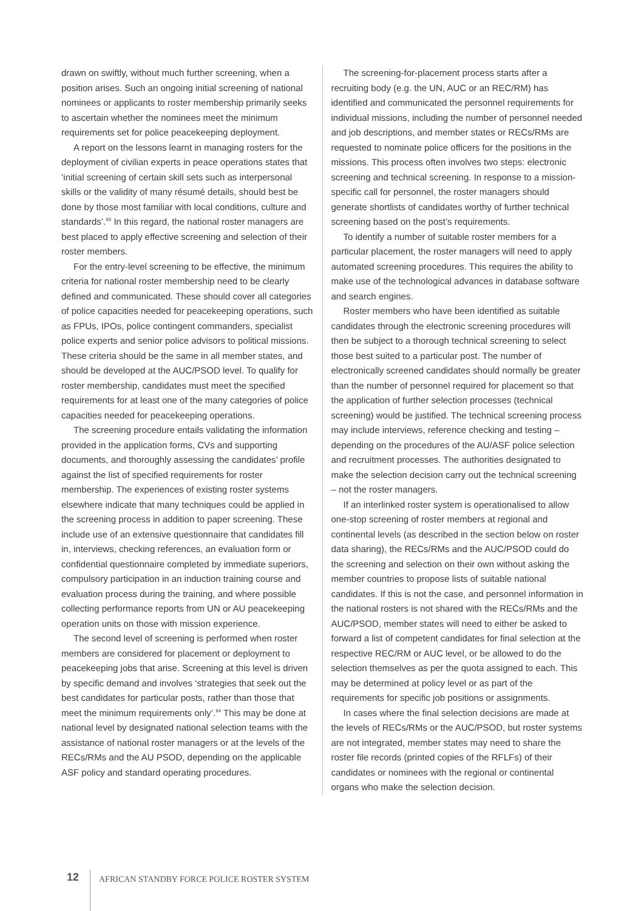drawn on swiftly, without much further screening, when a position arises. Such an ongoing initial screening of national nominees or applicants to roster membership primarily seeks to ascertain whether the nominees meet the minimum requirements set for police peacekeeping deployment.
A report on the lessons learnt in managing rosters for the deployment of civilian experts in peace operations states that ‘initial screening of certain skill sets such as interpersonal skills or the validity of many résumé details, should best be done by those most familiar with local conditions, culture and standards’.<sup>93</sup> In this regard, the national roster managers are best placed to apply effective screening and selection of their roster members.
For the entry-level screening to be effective, the minimum criteria for national roster membership need to be clearly defined and communicated. These should cover all categories of police capacities needed for peacekeeping operations, such as FPUs, IPOs, police contingent commanders, specialist police experts and senior police advisors to political missions. These criteria should be the same in all member states, and should be developed at the AUC/PSOD level. To qualify for roster membership, candidates must meet the specified requirements for at least one of the many categories of police capacities needed for peacekeeping operations.
The screening procedure entails validating the information provided in the application forms, CVs and supporting documents, and thoroughly assessing the candidates’ profile against the list of specified requirements for roster membership. The experiences of existing roster systems elsewhere indicate that many techniques could be applied in the screening process in addition to paper screening. These include use of an extensive questionnaire that candidates fill in, interviews, checking references, an evaluation form or confidential questionnaire completed by immediate superiors, compulsory participation in an induction training course and evaluation process during the training, and where possible collecting performance reports from UN or AU peacekeeping operation units on those with mission experience.
The second level of screening is performed when roster members are considered for placement or deployment to peacekeeping jobs that arise. Screening at this level is driven by specific demand and involves ‘strategies that seek out the best candidates for particular posts, rather than those that meet the minimum requirements only’.<sup>94</sup> This may be done at national level by designated national selection teams with the assistance of national roster managers or at the levels of the RECs/RMs and the AU PSOD, depending on the applicable ASF policy and standard operating procedures.
The screening-for-placement process starts after a recruiting body (e.g. the UN, AUC or an REC/RM) has identified and communicated the personnel requirements for individual missions, including the number of personnel needed and job descriptions, and member states or RECs/RMs are requested to nominate police officers for the positions in the missions. This process often involves two steps: electronic screening and technical screening. In response to a mission-specific call for personnel, the roster managers should generate shortlists of candidates worthy of further technical screening based on the post’s requirements.
To identify a number of suitable roster members for a particular placement, the roster managers will need to apply automated screening procedures. This requires the ability to make use of the technological advances in database software and search engines.
Roster members who have been identified as suitable candidates through the electronic screening procedures will then be subject to a thorough technical screening to select those best suited to a particular post. The number of electronically screened candidates should normally be greater than the number of personnel required for placement so that the application of further selection processes (technical screening) would be justified. The technical screening process may include interviews, reference checking and testing – depending on the procedures of the AU/ASF police selection and recruitment processes. The authorities designated to make the selection decision carry out the technical screening – not the roster managers.
If an interlinked roster system is operationalised to allow one-stop screening of roster members at regional and continental levels (as described in the section below on roster data sharing), the RECs/RMs and the AUC/PSOD could do the screening and selection on their own without asking the member countries to propose lists of suitable national candidates. If this is not the case, and personnel information in the national rosters is not shared with the RECs/RMs and the AUC/PSOD, member states will need to either be asked to forward a list of competent candidates for final selection at the respective REC/RM or AUC level, or be allowed to do the selection themselves as per the quota assigned to each. This may be determined at policy level or as part of the requirements for specific job positions or assignments.
In cases where the final selection decisions are made at the levels of RECs/RMs or the AUC/PSOD, but roster systems are not integrated, member states may need to share the roster file records (printed copies of the RFLFs) of their candidates or nominees with the regional or continental organs who make the selection decision.
12
AFRICAN STANDBY FORCE POLICE ROSTER SYSTEM